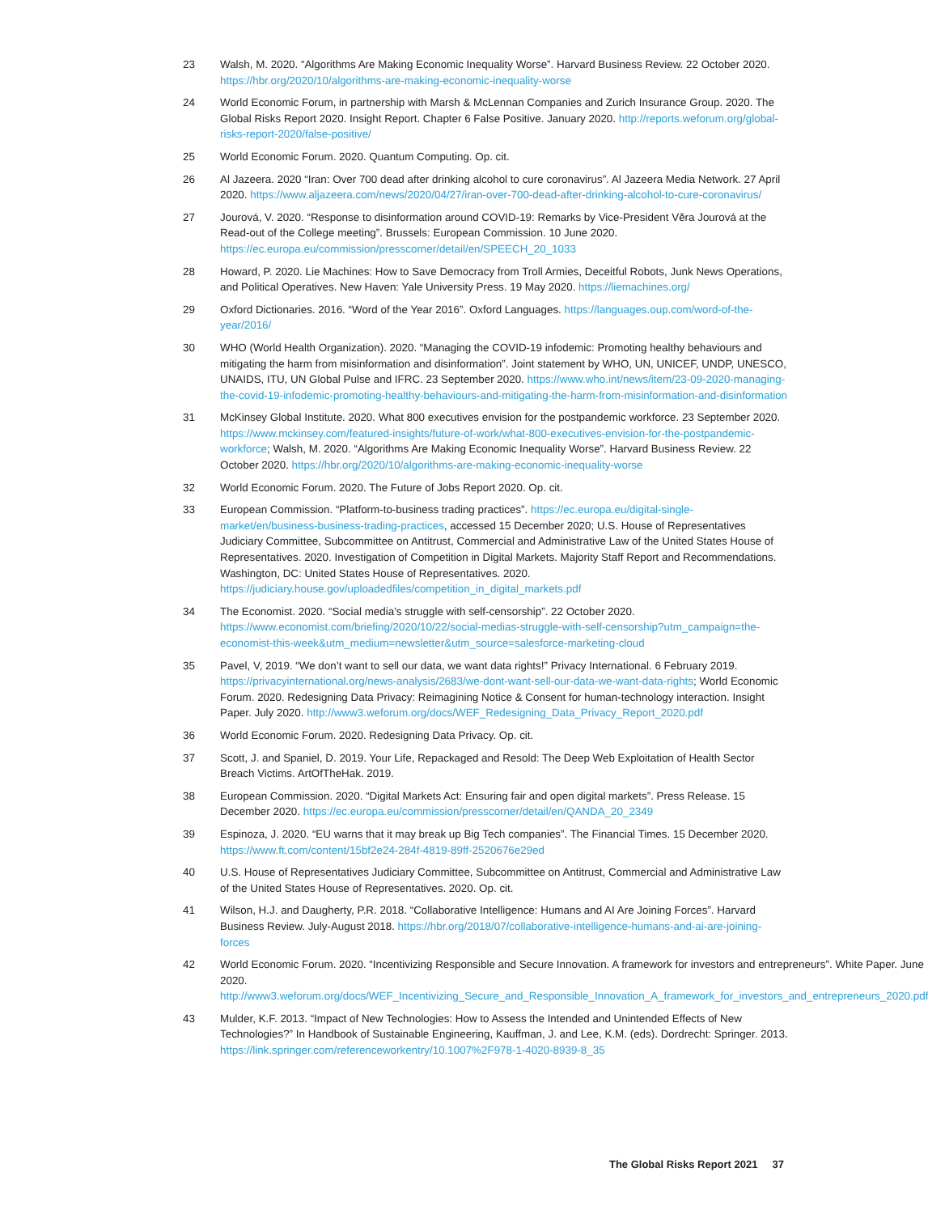23 Walsh, M. 2020. “Algorithms Are Making Economic Inequality Worse”. Harvard Business Review. 22 October 2020. https://hbr.org/2020/10/algorithms-are-making-economic-inequality-worse
24 World Economic Forum, in partnership with Marsh & McLennan Companies and Zurich Insurance Group. 2020. The Global Risks Report 2020. Insight Report. Chapter 6 False Positive. January 2020. http://reports.weforum.org/global-risks-report-2020/false-positive/
25 World Economic Forum. 2020. Quantum Computing. Op. cit.
26 Al Jazeera. 2020 “Iran: Over 700 dead after drinking alcohol to cure coronavirus”. Al Jazeera Media Network. 27 April 2020. https://www.aljazeera.com/news/2020/04/27/iran-over-700-dead-after-drinking-alcohol-to-cure-coronavirus/
27 Jourová, V. 2020. “Response to disinformation around COVID-19: Remarks by Vice-President Věra Jourová at the Read-out of the College meeting”. Brussels: European Commission. 10 June 2020. https://ec.europa.eu/commission/presscorner/detail/en/SPEECH_20_1033
28 Howard, P. 2020. Lie Machines: How to Save Democracy from Troll Armies, Deceitful Robots, Junk News Operations, and Political Operatives. New Haven: Yale University Press. 19 May 2020. https://liemachines.org/
29 Oxford Dictionaries. 2016. “Word of the Year 2016”. Oxford Languages. https://languages.oup.com/word-of-the-year/2016/
30 WHO (World Health Organization). 2020. “Managing the COVID-19 infodemic: Promoting healthy behaviours and mitigating the harm from misinformation and disinformation”. Joint statement by WHO, UN, UNICEF, UNDP, UNESCO, UNAIDS, ITU, UN Global Pulse and IFRC. 23 September 2020. https://www.who.int/news/item/23-09-2020-managing-the-covid-19-infodemic-promoting-healthy-behaviours-and-mitigating-the-harm-from-misinformation-and-disinformation
31 McKinsey Global Institute. 2020. What 800 executives envision for the postpandemic workforce. 23 September 2020. https://www.mckinsey.com/featured-insights/future-of-work/what-800-executives-envision-for-the-postpandemic-workforce; Walsh, M. 2020. “Algorithms Are Making Economic Inequality Worse”. Harvard Business Review. 22 October 2020. https://hbr.org/2020/10/algorithms-are-making-economic-inequality-worse
32 World Economic Forum. 2020. The Future of Jobs Report 2020. Op. cit.
33 European Commission. “Platform-to-business trading practices”. https://ec.europa.eu/digital-single-market/en/business-business-trading-practices, accessed 15 December 2020; U.S. House of Representatives Judiciary Committee, Subcommittee on Antitrust, Commercial and Administrative Law of the United States House of Representatives. 2020. Investigation of Competition in Digital Markets. Majority Staff Report and Recommendations. Washington, DC: United States House of Representatives. 2020. https://judiciary.house.gov/uploadedfiles/competition_in_digital_markets.pdf
34 The Economist. 2020. “Social media’s struggle with self-censorship”. 22 October 2020. https://www.economist.com/briefing/2020/10/22/social-medias-struggle-with-self-censorship?utm_campaign=the-economist-this-week&utm_medium=newsletter&utm_source=salesforce-marketing-cloud
35 Pavel, V, 2019. “We don’t want to sell our data, we want data rights!” Privacy International. 6 February 2019. https://privacyinternational.org/news-analysis/2683/we-dont-want-sell-our-data-we-want-data-rights; World Economic Forum. 2020. Redesigning Data Privacy: Reimagining Notice & Consent for human-technology interaction. Insight Paper. July 2020. http://www3.weforum.org/docs/WEF_Redesigning_Data_Privacy_Report_2020.pdf
36 World Economic Forum. 2020. Redesigning Data Privacy. Op. cit.
37 Scott, J. and Spaniel, D. 2019. Your Life, Repackaged and Resold: The Deep Web Exploitation of Health Sector Breach Victims. ArtOfTheHak. 2019.
38 European Commission. 2020. “Digital Markets Act: Ensuring fair and open digital markets”. Press Release. 15 December 2020. https://ec.europa.eu/commission/presscorner/detail/en/QANDA_20_2349
39 Espinoza, J. 2020. “EU warns that it may break up Big Tech companies”. The Financial Times. 15 December 2020. https://www.ft.com/content/15bf2e24-284f-4819-89ff-2520676e29ed
40 U.S. House of Representatives Judiciary Committee, Subcommittee on Antitrust, Commercial and Administrative Law of the United States House of Representatives. 2020. Op. cit.
41 Wilson, H.J. and Daugherty, P.R. 2018. “Collaborative Intelligence: Humans and AI Are Joining Forces”. Harvard Business Review. July-August 2018. https://hbr.org/2018/07/collaborative-intelligence-humans-and-ai-are-joining-forces
42 World Economic Forum. 2020. “Incentivizing Responsible and Secure Innovation. A framework for investors and entrepreneurs”. White Paper. June 2020. http://www3.weforum.org/docs/WEF_Incentivizing_Secure_and_Responsible_Innovation_A_framework_for_investors_and_entrepreneurs_2020.pdf
43 Mulder, K.F. 2013. “Impact of New Technologies: How to Assess the Intended and Unintended Effects of New Technologies?” In Handbook of Sustainable Engineering, Kauffman, J. and Lee, K.M. (eds). Dordrecht: Springer. 2013. https://link.springer.com/referenceworkentry/10.1007%2F978-1-4020-8939-8_35
The Global Risks Report 2021 37